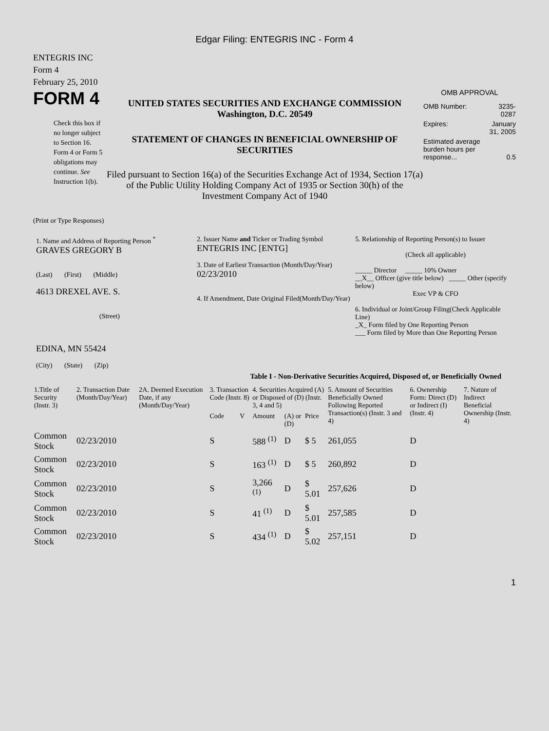Edgar Filing: ENTEGRIS INC - Form 4
ENTEGRIS INC
Form 4
February 25, 2010
FORM 4
Check this box if no longer subject to Section 16. Form 4 or Form 5 obligations may continue. See Instruction 1(b).
UNITED STATES SECURITIES AND EXCHANGE COMMISSION
Washington, D.C. 20549
STATEMENT OF CHANGES IN BENEFICIAL OWNERSHIP OF SECURITIES
Filed pursuant to Section 16(a) of the Securities Exchange Act of 1934, Section 17(a) of the Public Utility Holding Company Act of 1935 or Section 30(h) of the Investment Company Act of 1940
OMB APPROVAL
| OMB Number: | 3235-0287 |
| Expires: | January 31, 2005 |
| Estimated average burden hours per response... | 0.5 |
(Print or Type Responses)
1. Name and Address of Reporting Person <sup>*</sup>
GRAVES GREGORY B
(Last) (First) (Middle)
4613 DREXEL AVE. S.
(Street)
EDINA, MN 55424
(City) (State) (Zip)
2. Issuer Name and Ticker or Trading Symbol
ENTEGRIS INC [ENTG]
3. Date of Earliest Transaction (Month/Day/Year)
02/23/2010
4. If Amendment, Date Original Filed(Month/Day/Year)
5. Relationship of Reporting Person(s) to Issuer
(Check all applicable)
_____ Director _____ 10% Owner
__X__ Officer (give title below) _____ Other (specify below)
Exec VP & CFO
6. Individual or Joint/Group Filing(Check Applicable Line)
_X_ Form filed by One Reporting Person
___ Form filed by More than One Reporting Person
Table I - Non-Derivative Securities Acquired, Disposed of, or Beneficially Owned
| 1.Title of Security (Instr. 3) | 2. Transaction Date (Month/Day/Year) | 2A. Deemed Execution Date, if any (Month/Day/Year) | 3. Transaction Code (Instr. 8) | | 4. Securities Acquired (A) or Disposed of (D) (Instr. 3, 4 and 5) | | | 5. Amount of Securities Beneficially Owned Following Reported Transaction(s) (Instr. 3 and 4) | 6. Ownership Form: Direct (D) or Indirect (I) (Instr. 4) | 7. Nature of Indirect Beneficial Ownership (Instr. 4) |
| --- | --- | --- | --- | --- | --- | --- | --- | --- | --- | --- |
| | | | Code | V | Amount | (A) or (D) | Price | | | |
| Common Stock | 02/23/2010 | | S | | 588 <sup>(1)</sup> | D | $ 5 | 261,055 | D | |
| Common Stock | 02/23/2010 | | S | | 163 <sup>(1)</sup> | D | $ 5 | 260,892 | D | |
| Common Stock | 02/23/2010 | | S | | 3,266 <sup>(1)</sup> | D | $ 5.01 | 257,626 | D | |
| Common Stock | 02/23/2010 | | S | | 41 <sup>(1)</sup> | D | $ 5.01 | 257,585 | D | |
| Common Stock | 02/23/2010 | | S | | 434 <sup>(1)</sup> | D | $ 5.02 | 257,151 | D | |
1